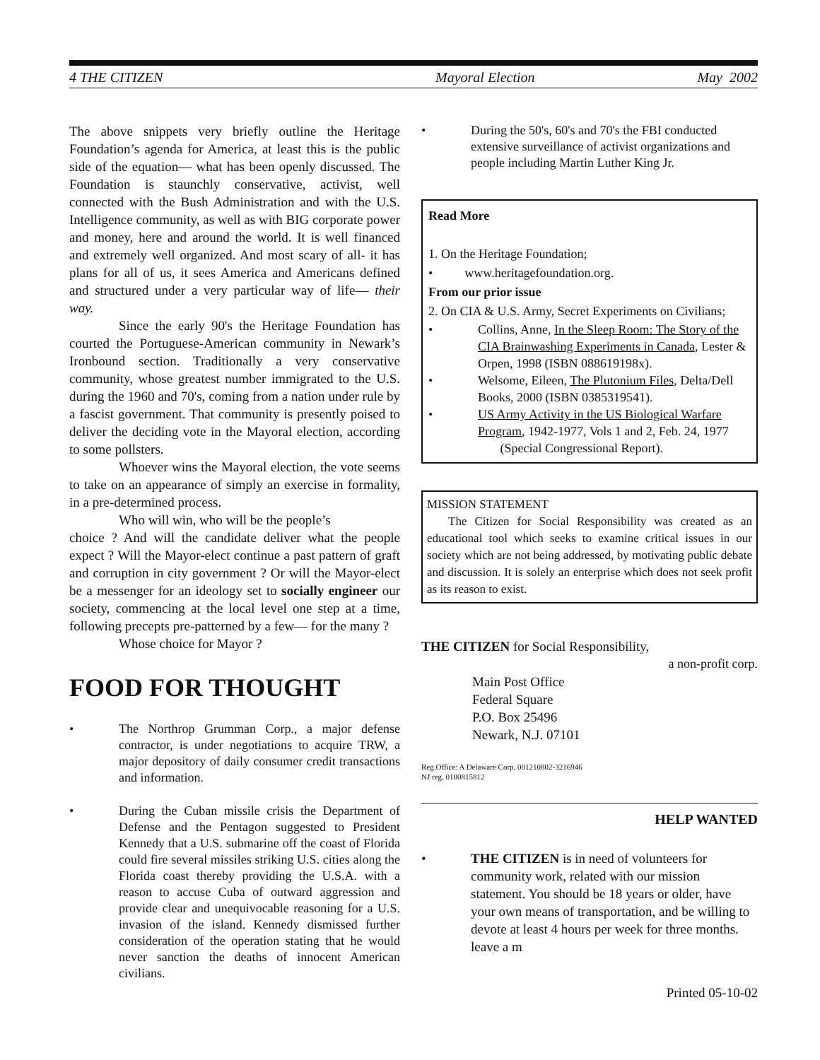4 THE CITIZEN Mayoral Election May 2002
The above snippets very briefly outline the Heritage Foundation’s agenda for America, at least this is the public side of the equation— what has been openly discussed. The Foundation is staunchly conservative, activist, well connected with the Bush Administration and with the U.S. Intelligence community, as well as with BIG corporate power and money, here and around the world. It is well financed and extremely well organized. And most scary of all- it has plans for all of us, it sees America and Americans defined and structured under a very particular way of life— their way.
Since the early 90's the Heritage Foundation has courted the Portuguese-American community in Newark’s Ironbound section. Traditionally a very conservative community, whose greatest number immigrated to the U.S. during the 1960 and 70's, coming from a nation under rule by a fascist government. That community is presently poised to deliver the deciding vote in the Mayoral election, according to some pollsters.
Whoever wins the Mayoral election, the vote seems to take on an appearance of simply an exercise in formality, in a pre-determined process.
Who will win, who will be the people’s
choice ? And will the candidate deliver what the people expect ? Will the Mayor-elect continue a past pattern of graft and corruption in city government ? Or will the Mayor-elect be a messenger for an ideology set to socially engineer our society, commencing at the local level one step at a time, following precepts pre-patterned by a few— for the many ?
Whose choice for Mayor ?
FOOD FOR THOUGHT
• The Northrop Grumman Corp., a major defense contractor, is under negotiations to acquire TRW, a major depository of daily consumer credit transactions and information.
• During the Cuban missile crisis the Department of Defense and the Pentagon suggested to President Kennedy that a U.S. submarine off the coast of Florida could fire several missiles striking U.S. cities along the Florida coast thereby providing the U.S.A. with a reason to accuse Cuba of outward aggression and provide clear and unequivocable reasoning for a U.S. invasion of the island. Kennedy dismissed further consideration of the operation stating that he would never sanction the deaths of innocent American civilians.
• During the 50's, 60's and 70's the FBI conducted extensive surveillance of activist organizations and people including Martin Luther King Jr.
Read More
1. On the Heritage Foundation;
• www.heritagefoundation.org.
From our prior issue
2. On CIA & U.S. Army, Secret Experiments on Civilians;
• Collins, Anne, In the Sleep Room: The Story of the CIA Brainwashing Experiments in Canada, Lester & Orpen, 1998 (ISBN 088619198x).
• Welsome, Eileen, The Plutonium Files, Delta/Dell Books, 2000 (ISBN 0385319541).
• US Army Activity in the US Biological Warfare Program, 1942-1977, Vols 1 and 2, Feb. 24, 1977
(Special Congressional Report).
MISSION STATEMENT
The Citizen for Social Responsibility was created as an educational tool which seeks to examine critical issues in our society which are not being addressed, by motivating public debate and discussion. It is solely an enterprise which does not seek profit as its reason to exist.
THE CITIZEN for Social Responsibility,
a non-profit corp.
Main Post Office
Federal Square
P.O. Box 25496
Newark, N.J. 07101
Reg.Office: A Delaware Corp. 001210802-3216946
NJ reg. 0100815812
HELP WANTED
• THE CITIZEN is in need of volunteers for community work, related with our mission statement. You should be 18 years or older, have your own means of transportation, and be willing to devote at least 4 hours per week for three months.
leave a m
Printed 05-10-02